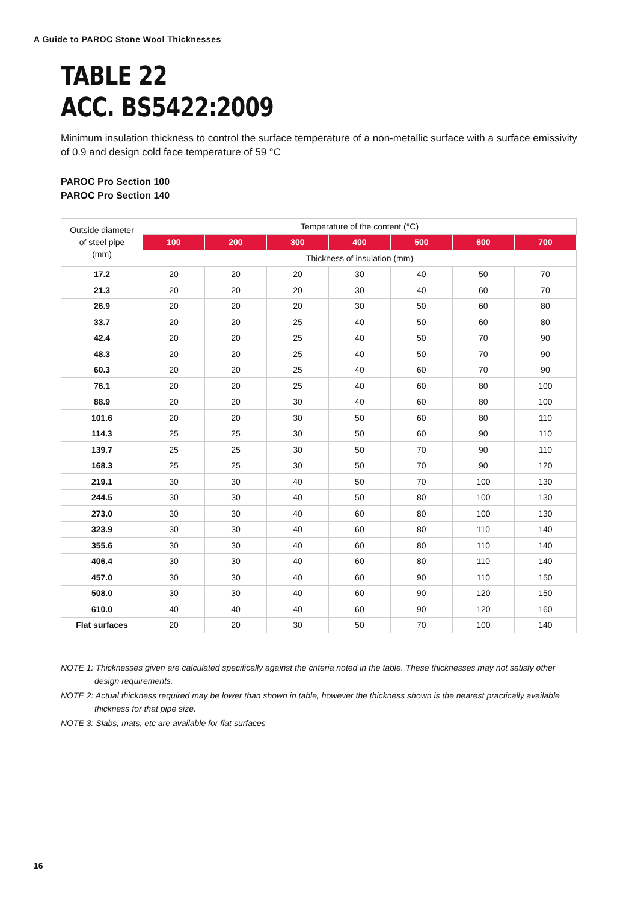A Guide to PAROC Stone Wool Thicknesses
TABLE 22
ACC. BS5422:2009
Minimum insulation thickness to control the surface temperature of a non-metallic surface with a surface emissivity of 0.9 and design cold face temperature of 59 °C
PAROC Pro Section 100
PAROC Pro Section 140
| Outside diameter of steel pipe (mm) | Temperature of the content (°C) | | | | | | |
| | 100 | 200 | 300 | 400 | 500 | 600 | 700 |
| | Thickness of insulation (mm) | | | | | | |
| 17.2 | 20 | 20 | 20 | 30 | 40 | 50 | 70 |
| 21.3 | 20 | 20 | 20 | 30 | 40 | 60 | 70 |
| 26.9 | 20 | 20 | 20 | 30 | 50 | 60 | 80 |
| 33.7 | 20 | 20 | 25 | 40 | 50 | 60 | 80 |
| 42.4 | 20 | 20 | 25 | 40 | 50 | 70 | 90 |
| 48.3 | 20 | 20 | 25 | 40 | 50 | 70 | 90 |
| 60.3 | 20 | 20 | 25 | 40 | 60 | 70 | 90 |
| 76.1 | 20 | 20 | 25 | 40 | 60 | 80 | 100 |
| 88.9 | 20 | 20 | 30 | 40 | 60 | 80 | 100 |
| 101.6 | 20 | 20 | 30 | 50 | 60 | 80 | 110 |
| 114.3 | 25 | 25 | 30 | 50 | 60 | 90 | 110 |
| 139.7 | 25 | 25 | 30 | 50 | 70 | 90 | 110 |
| 168.3 | 25 | 25 | 30 | 50 | 70 | 90 | 120 |
| 219.1 | 30 | 30 | 40 | 50 | 70 | 100 | 130 |
| 244.5 | 30 | 30 | 40 | 50 | 80 | 100 | 130 |
| 273.0 | 30 | 30 | 40 | 60 | 80 | 100 | 130 |
| 323.9 | 30 | 30 | 40 | 60 | 80 | 110 | 140 |
| 355.6 | 30 | 30 | 40 | 60 | 80 | 110 | 140 |
| 406.4 | 30 | 30 | 40 | 60 | 80 | 110 | 140 |
| 457.0 | 30 | 30 | 40 | 60 | 90 | 110 | 150 |
| 508.0 | 30 | 30 | 40 | 60 | 90 | 120 | 150 |
| 610.0 | 40 | 40 | 40 | 60 | 90 | 120 | 160 |
| Flat surfaces | 20 | 20 | 30 | 50 | 70 | 100 | 140 |
NOTE 1: Thicknesses given are calculated specifically against the criteria noted in the table. These thicknesses may not satisfy other design requirements.
NOTE 2: Actual thickness required may be lower than shown in table, however the thickness shown is the nearest practically available thickness for that pipe size.
NOTE 3: Slabs, mats, etc are available for flat surfaces
16